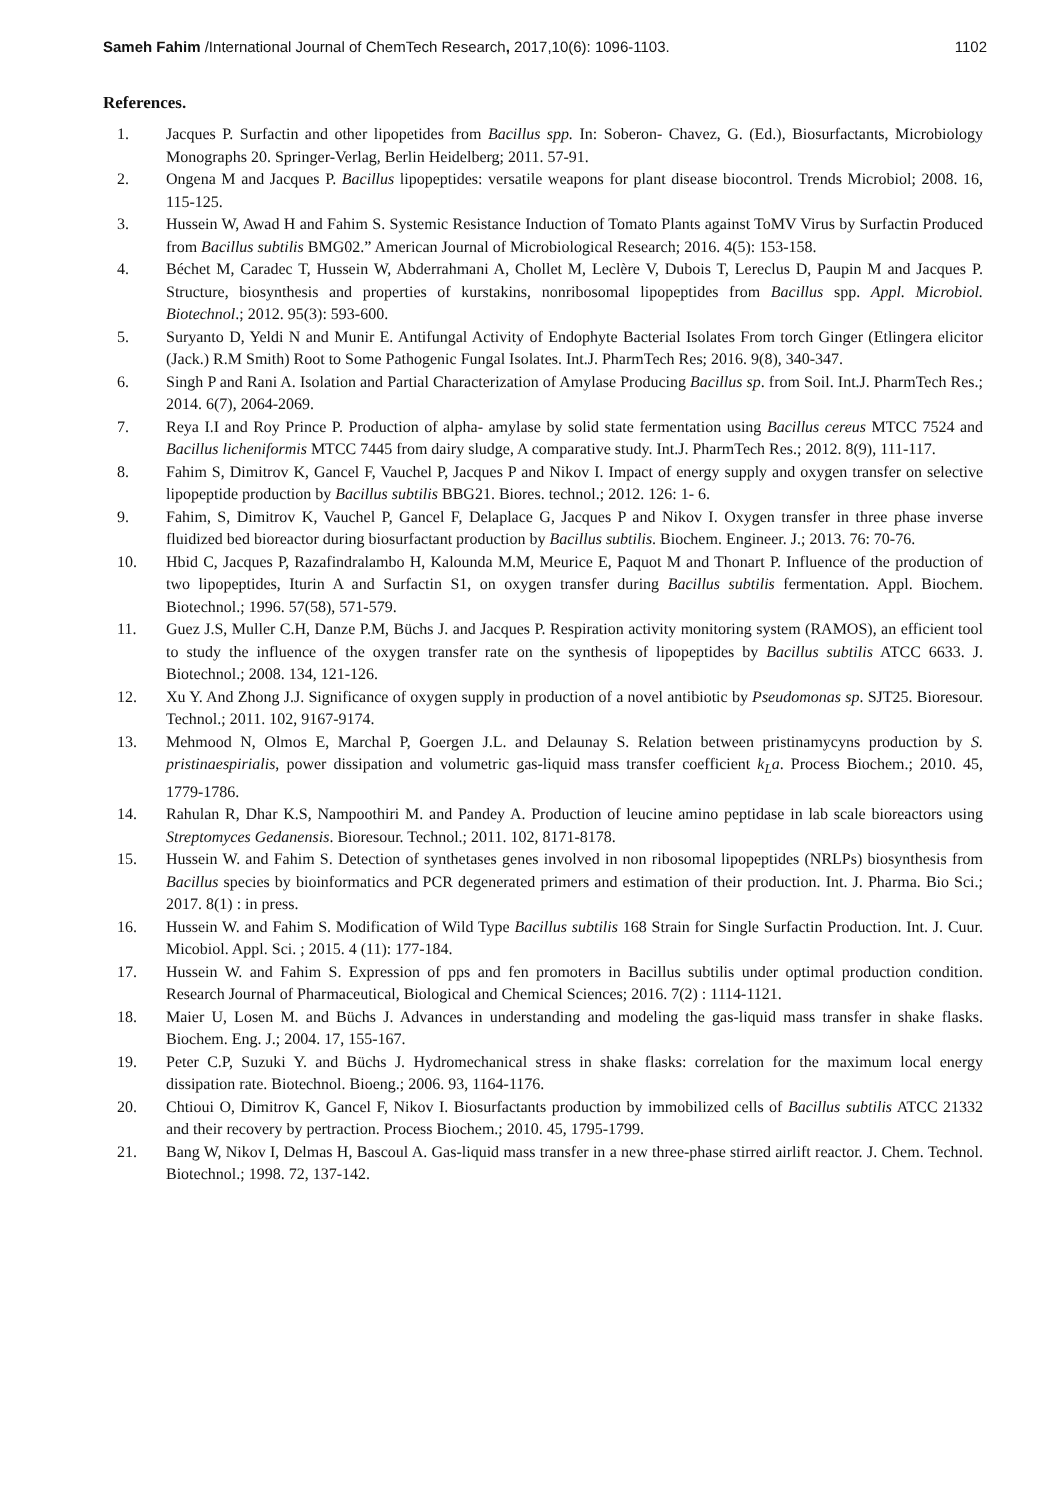Sameh Fahim /International Journal of ChemTech Research, 2017,10(6): 1096-1103. 1102
References.
1. Jacques P. Surfactin and other lipopetides from Bacillus spp. In: Soberon- Chavez, G. (Ed.), Biosurfactants, Microbiology Monographs 20. Springer-Verlag, Berlin Heidelberg; 2011. 57-91.
2. Ongena M and Jacques P. Bacillus lipopeptides: versatile weapons for plant disease biocontrol. Trends Microbiol; 2008. 16, 115-125.
3. Hussein W, Awad H and Fahim S. Systemic Resistance Induction of Tomato Plants against ToMV Virus by Surfactin Produced from Bacillus subtilis BMG02.” American Journal of Microbiological Research; 2016. 4(5): 153-158.
4. Béchet M, Caradec T, Hussein W, Abderrahmani A, Chollet M, Leclère V, Dubois T, Lereclus D, Paupin M and Jacques P. Structure, biosynthesis and properties of kurstakins, nonribosomal lipopeptides from Bacillus spp. Appl. Microbiol. Biotechnol.; 2012. 95(3): 593-600.
5. Suryanto D, Yeldi N and Munir E. Antifungal Activity of Endophyte Bacterial Isolates From torch Ginger (Etlingera elicitor (Jack.) R.M Smith) Root to Some Pathogenic Fungal Isolates. Int.J. PharmTech Res; 2016. 9(8), 340-347.
6. Singh P and Rani A. Isolation and Partial Characterization of Amylase Producing Bacillus sp. from Soil. Int.J. PharmTech Res.; 2014. 6(7), 2064-2069.
7. Reya I.I and Roy Prince P. Production of alpha- amylase by solid state fermentation using Bacillus cereus MTCC 7524 and Bacillus licheniformis MTCC 7445 from dairy sludge, A comparative study. Int.J. PharmTech Res.; 2012. 8(9), 111-117.
8. Fahim S, Dimitrov K, Gancel F, Vauchel P, Jacques P and Nikov I. Impact of energy supply and oxygen transfer on selective lipopeptide production by Bacillus subtilis BBG21. Biores. technol.; 2012. 126: 1- 6.
9. Fahim, S, Dimitrov K, Vauchel P, Gancel F, Delaplace G, Jacques P and Nikov I. Oxygen transfer in three phase inverse fluidized bed bioreactor during biosurfactant production by Bacillus subtilis. Biochem. Engineer. J.; 2013. 76: 70-76.
10. Hbid C, Jacques P, Razafindralambo H, Kalounda M.M, Meurice E, Paquot M and Thonart P. Influence of the production of two lipopeptides, Iturin A and Surfactin S1, on oxygen transfer during Bacillus subtilis fermentation. Appl. Biochem. Biotechnol.; 1996. 57(58), 571-579.
11. Guez J.S, Muller C.H, Danze P.M, Büchs J. and Jacques P. Respiration activity monitoring system (RAMOS), an efficient tool to study the influence of the oxygen transfer rate on the synthesis of lipopeptides by Bacillus subtilis ATCC 6633. J. Biotechnol.; 2008. 134, 121-126.
12. Xu Y. And Zhong J.J. Significance of oxygen supply in production of a novel antibiotic by Pseudomonas sp. SJT25. Bioresour. Technol.; 2011. 102, 9167-9174.
13. Mehmood N, Olmos E, Marchal P, Goergen J.L. and Delaunay S. Relation between pristinamycyns production by S. pristinaespirialis, power dissipation and volumetric gas-liquid mass transfer coefficient k<sub>L</sub>a. Process Biochem.; 2010. 45, 1779-1786.
14. Rahulan R, Dhar K.S, Nampoothiri M. and Pandey A. Production of leucine amino peptidase in lab scale bioreactors using Streptomyces Gedanensis. Bioresour. Technol.; 2011. 102, 8171-8178.
15. Hussein W. and Fahim S. Detection of synthetases genes involved in non ribosomal lipopeptides (NRLPs) biosynthesis from Bacillus species by bioinformatics and PCR degenerated primers and estimation of their production. Int. J. Pharma. Bio Sci.; 2017. 8(1) : in press.
16. Hussein W. and Fahim S. Modification of Wild Type Bacillus subtilis 168 Strain for Single Surfactin Production. Int. J. Cuur. Micobiol. Appl. Sci. ; 2015. 4 (11): 177-184.
17. Hussein W. and Fahim S. Expression of pps and fen promoters in Bacillus subtilis under optimal production condition. Research Journal of Pharmaceutical, Biological and Chemical Sciences; 2016. 7(2) : 1114-1121.
18. Maier U, Losen M. and Büchs J. Advances in understanding and modeling the gas-liquid mass transfer in shake flasks. Biochem. Eng. J.; 2004. 17, 155-167.
19. Peter C.P, Suzuki Y. and Büchs J. Hydromechanical stress in shake flasks: correlation for the maximum local energy dissipation rate. Biotechnol. Bioeng.; 2006. 93, 1164-1176.
20. Chtioui O, Dimitrov K, Gancel F, Nikov I. Biosurfactants production by immobilized cells of Bacillus subtilis ATCC 21332 and their recovery by pertraction. Process Biochem.; 2010. 45, 1795-1799.
21. Bang W, Nikov I, Delmas H, Bascoul A. Gas-liquid mass transfer in a new three-phase stirred airlift reactor. J. Chem. Technol. Biotechnol.; 1998. 72, 137-142.